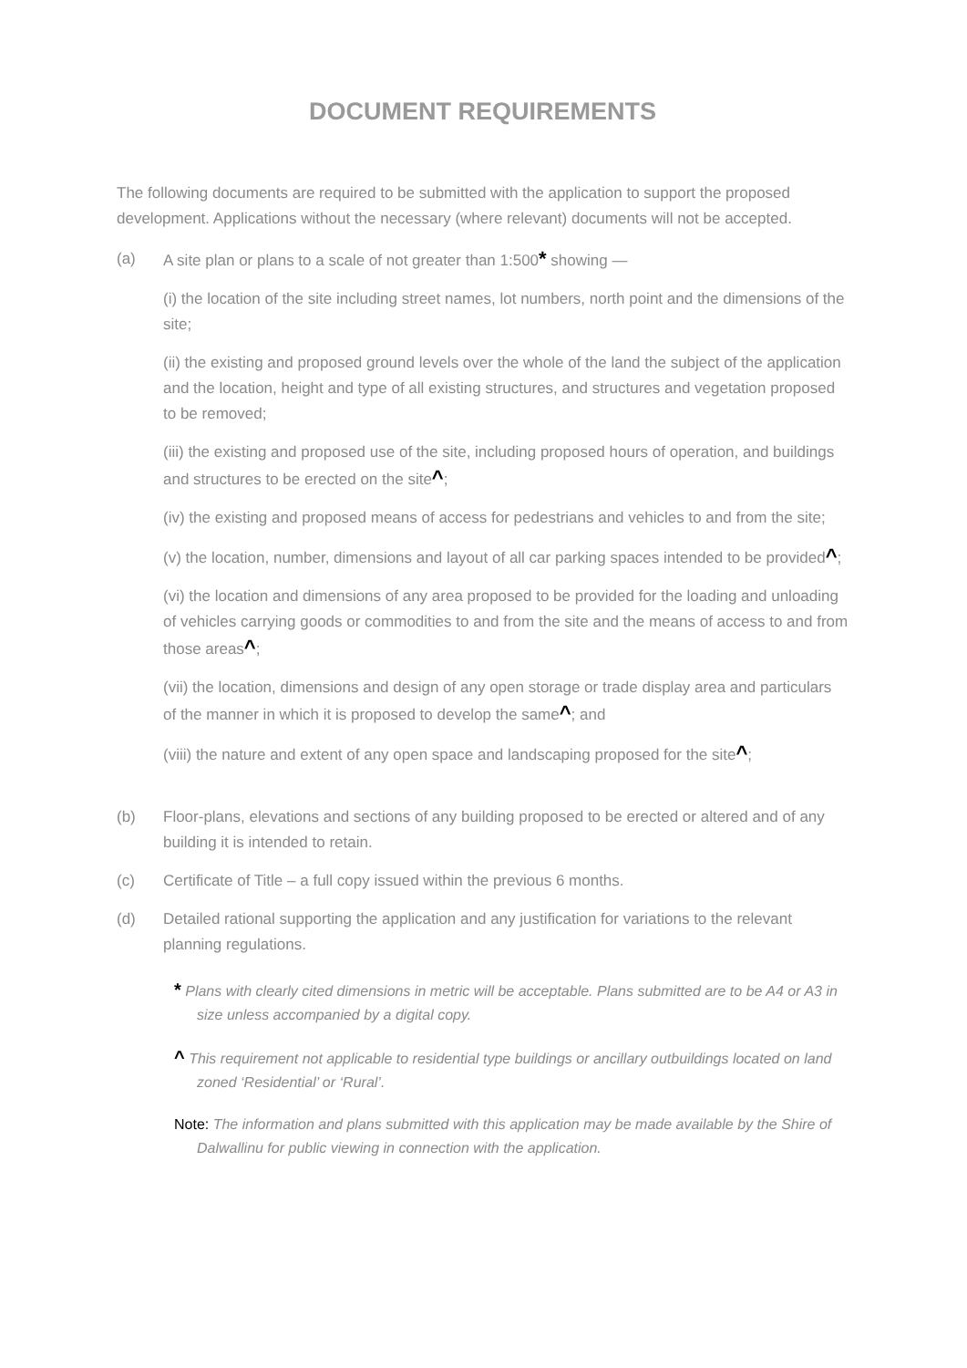DOCUMENT REQUIREMENTS
The following documents are required to be submitted with the application to support the proposed development. Applications without the necessary (where relevant) documents will not be accepted.
(a) A site plan or plans to a scale of not greater than 1:500* showing —
(i) the location of the site including street names, lot numbers, north point and the dimensions of the site;
(ii) the existing and proposed ground levels over the whole of the land the subject of the application and the location, height and type of all existing structures, and structures and vegetation proposed to be removed;
(iii) the existing and proposed use of the site, including proposed hours of operation, and buildings and structures to be erected on the site^;
(iv) the existing and proposed means of access for pedestrians and vehicles to and from the site;
(v) the location, number, dimensions and layout of all car parking spaces intended to be provided^;
(vi) the location and dimensions of any area proposed to be provided for the loading and unloading of vehicles carrying goods or commodities to and from the site and the means of access to and from those areas^;
(vii) the location, dimensions and design of any open storage or trade display area and particulars of the manner in which it is proposed to develop the same^; and
(viii) the nature and extent of any open space and landscaping proposed for the site^;
(b) Floor-plans, elevations and sections of any building proposed to be erected or altered and of any building it is intended to retain.
(c) Certificate of Title – a full copy issued within the previous 6 months.
(d) Detailed rational supporting the application and any justification for variations to the relevant planning regulations.
* Plans with clearly cited dimensions in metric will be acceptable. Plans submitted are to be A4 or A3 in size unless accompanied by a digital copy.
^ This requirement not applicable to residential type buildings or ancillary outbuildings located on land zoned ‘Residential’ or ‘Rural’.
Note: The information and plans submitted with this application may be made available by the Shire of Dalwallinu for public viewing in connection with the application.